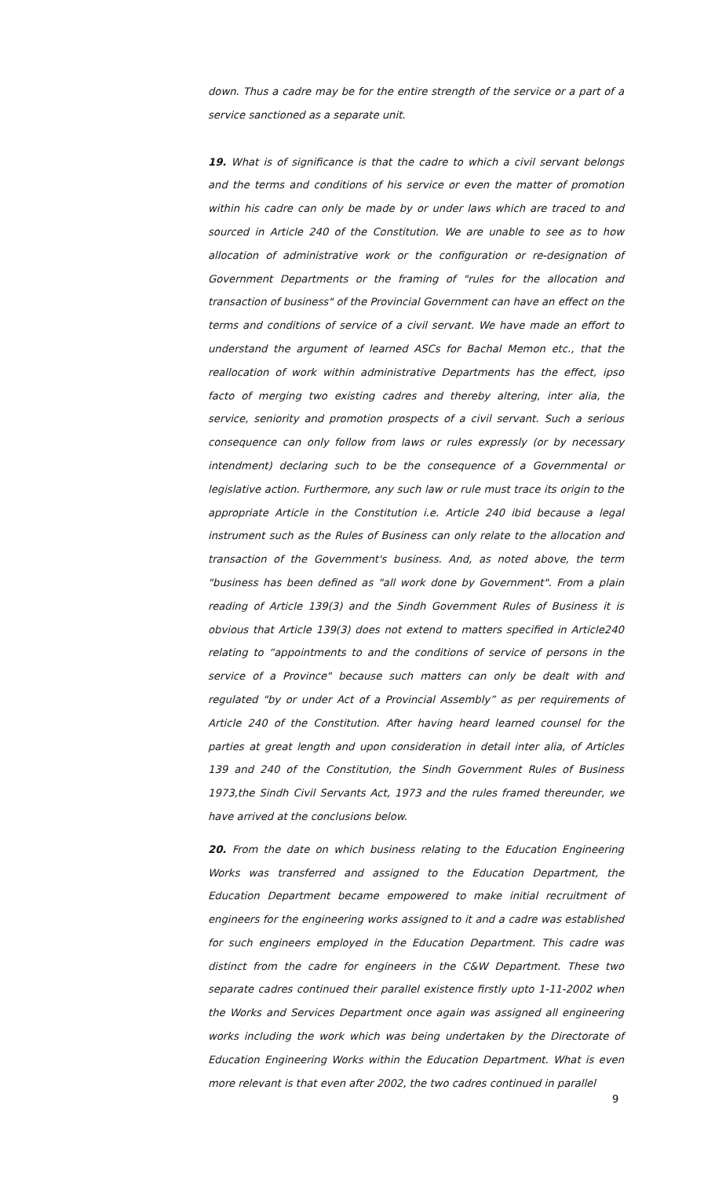down. Thus a cadre may be for the entire strength of the service or a part of a service sanctioned as a separate unit.
19. What is of significance is that the cadre to which a civil servant belongs and the terms and conditions of his service or even the matter of promotion within his cadre can only be made by or under laws which are traced to and sourced in Article 240 of the Constitution. We are unable to see as to how allocation of administrative work or the configuration or re-designation of Government Departments or the framing of "rules for the allocation and transaction of business" of the Provincial Government can have an effect on the terms and conditions of service of a civil servant. We have made an effort to understand the argument of learned ASCs for Bachal Memon etc., that the reallocation of work within administrative Departments has the effect, ipso facto of merging two existing cadres and thereby altering, inter alia, the service, seniority and promotion prospects of a civil servant. Such a serious consequence can only follow from laws or rules expressly (or by necessary intendment) declaring such to be the consequence of a Governmental or legislative action. Furthermore, any such law or rule must trace its origin to the appropriate Article in the Constitution i.e. Article 240 ibid because a legal instrument such as the Rules of Business can only relate to the allocation and transaction of the Government's business. And, as noted above, the term "business has been defined as "all work done by Government". From a plain reading of Article 139(3) and the Sindh Government Rules of Business it is obvious that Article 139(3) does not extend to matters specified in Article240 relating to “appointments to and the conditions of service of persons in the service of a Province" because such matters can only be dealt with and regulated "by or under Act of a Provincial Assembly” as per requirements of Article 240 of the Constitution. After having heard learned counsel for the parties at great length and upon consideration in detail inter alia, of Articles 139 and 240 of the Constitution, the Sindh Government Rules of Business 1973,the Sindh Civil Servants Act, 1973 and the rules framed thereunder, we have arrived at the conclusions below.
20. From the date on which business relating to the Education Engineering Works was transferred and assigned to the Education Department, the Education Department became empowered to make initial recruitment of engineers for the engineering works assigned to it and a cadre was established for such engineers employed in the Education Department. This cadre was distinct from the cadre for engineers in the C&W Department. These two separate cadres continued their parallel existence firstly upto 1-11-2002 when the Works and Services Department once again was assigned all engineering works including the work which was being undertaken by the Directorate of Education Engineering Works within the Education Department. What is even more relevant is that even after 2002, the two cadres continued in parallel
9